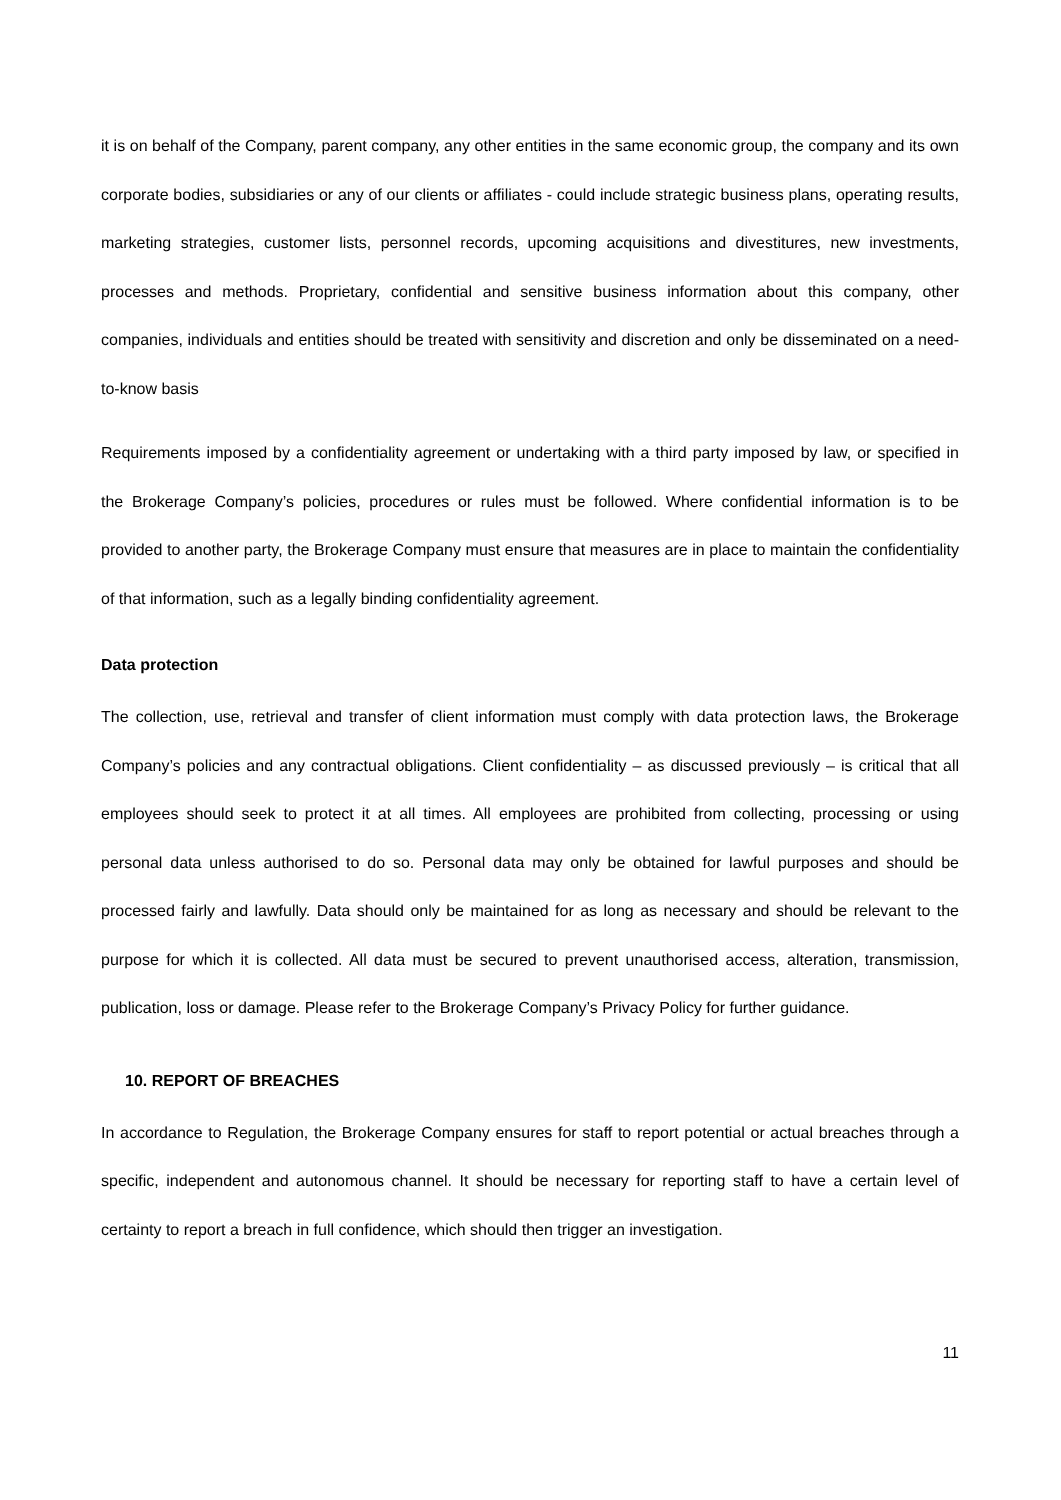it is on behalf of the Company, parent company, any other entities in the same economic group, the company and its own corporate bodies, subsidiaries or any of our clients or affiliates - could include strategic business plans, operating results, marketing strategies, customer lists, personnel records, upcoming acquisitions and divestitures, new investments, processes and methods. Proprietary, confidential and sensitive business information about this company, other companies, individuals and entities should be treated with sensitivity and discretion and only be disseminated on a need-to-know basis
Requirements imposed by a confidentiality agreement or undertaking with a third party imposed by law, or specified in the Brokerage Company’s policies, procedures or rules must be followed. Where confidential information is to be provided to another party, the Brokerage Company must ensure that measures are in place to maintain the confidentiality of that information, such as a legally binding confidentiality agreement.
Data protection
The collection, use, retrieval and transfer of client information must comply with data protection laws, the Brokerage Company’s policies and any contractual obligations. Client confidentiality – as discussed previously – is critical that all employees should seek to protect it at all times. All employees are prohibited from collecting, processing or using personal data unless authorised to do so. Personal data may only be obtained for lawful purposes and should be processed fairly and lawfully. Data should only be maintained for as long as necessary and should be relevant to the purpose for which it is collected. All data must be secured to prevent unauthorised access, alteration, transmission, publication, loss or damage. Please refer to the Brokerage Company’s Privacy Policy for further guidance.
10. REPORT OF BREACHES
In accordance to Regulation, the Brokerage Company ensures for staff to report potential or actual breaches through a specific, independent and autonomous channel. It should be necessary for reporting staff to have a certain level of certainty to report a breach in full confidence, which should then trigger an investigation.
11